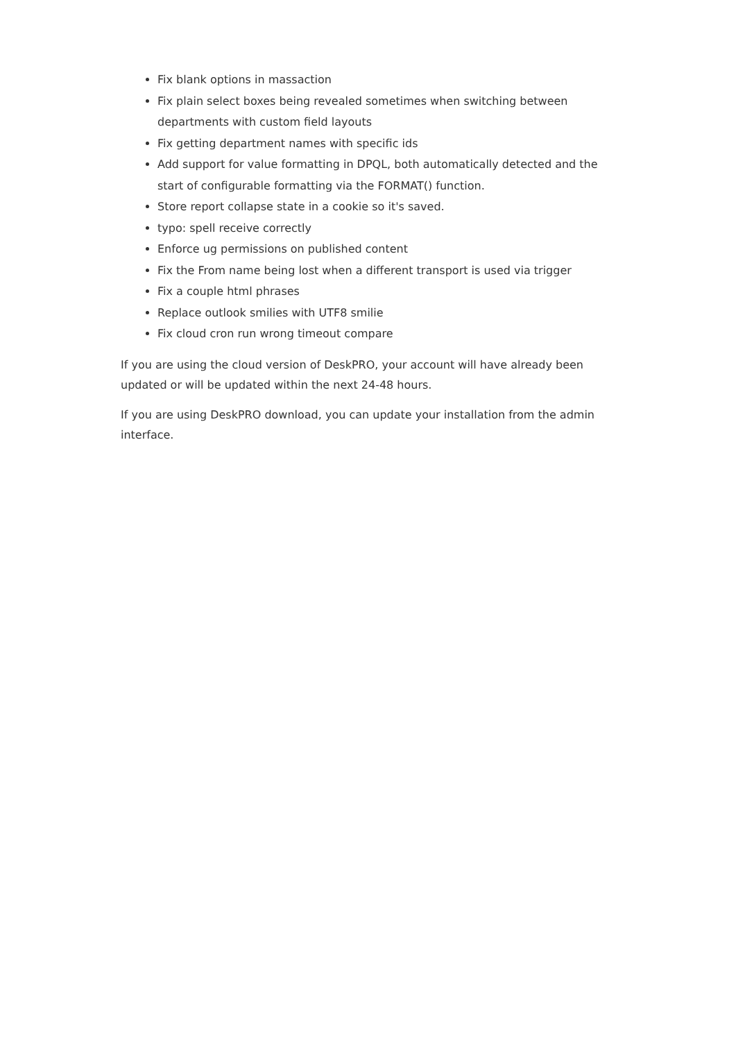Fix blank options in massaction
Fix plain select boxes being revealed sometimes when switching between departments with custom field layouts
Fix getting department names with specific ids
Add support for value formatting in DPQL, both automatically detected and the start of configurable formatting via the FORMAT() function.
Store report collapse state in a cookie so it's saved.
typo: spell receive correctly
Enforce ug permissions on published content
Fix the From name being lost when a different transport is used via trigger
Fix a couple html phrases
Replace outlook smilies with UTF8 smilie
Fix cloud cron run wrong timeout compare
If you are using the cloud version of DeskPRO, your account will have already been updated or will be updated within the next 24-48 hours.
If you are using DeskPRO download, you can update your installation from the admin interface.